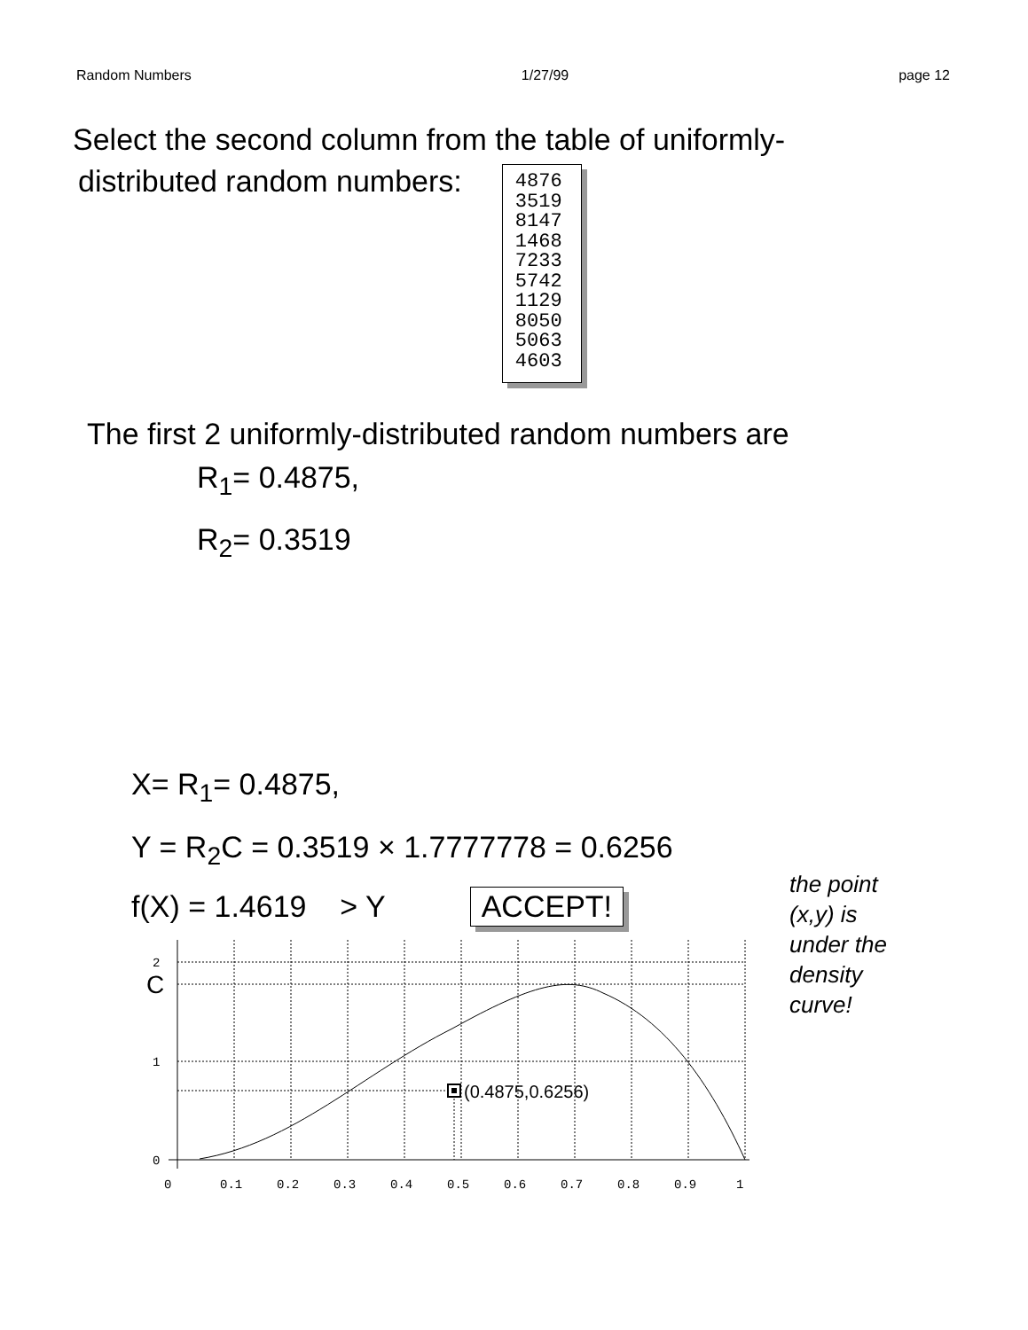Random Numbers 1/27/99 page 12
Select the second column from the table of uniformly-
distributed random numbers:
4876
3519
8147
1468
7233
5742
1129
8050
5063
4603
The first 2 uniformly-distributed random numbers are
R<sub>1</sub>= 0.4875,
R<sub>2</sub>= 0.3519
X= R<sub>1</sub>= 0.4875,
Y = R<sub>2</sub>C = 0.3519 × 1.7777778 = 0.6256
f(X) = 1.4619 > Y ACCEPT!
the point
(x,y) is
under the
density
curve!
2
C
1
0
0
0.1
0.2
0.3
0.4
0.5
0.6
0.7
0.8
0.9
1
(0.4875,0.6256)